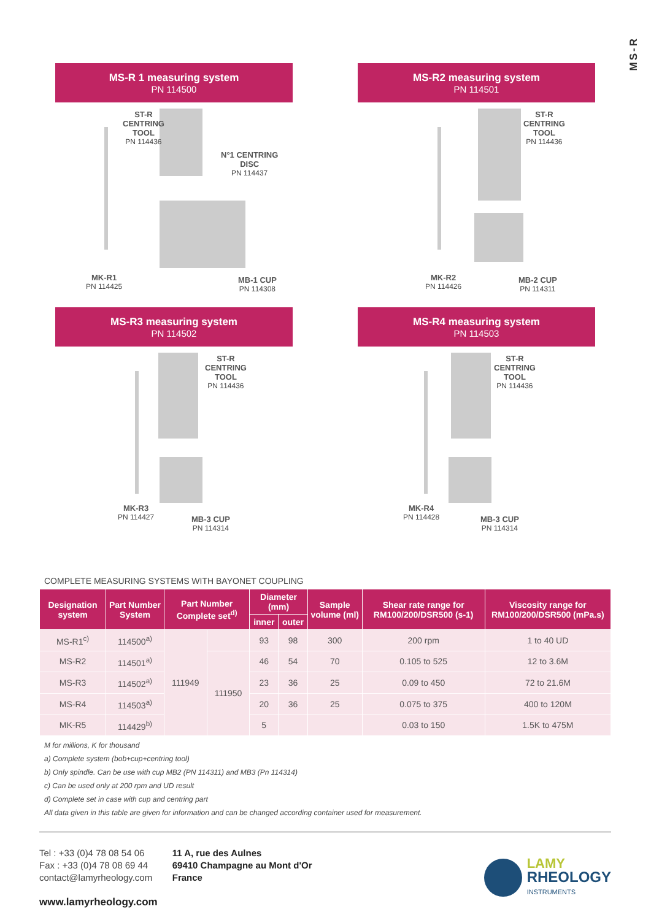MS-R
MS-R 1 measuring system
PN 114500
ST-R
CENTRING
TOOL
PN 114436
N°1 CENTRING
DISC
PN 114437
MK-R1
PN 114425
MB-1 CUP
PN 114308
MS-R2 measuring system
PN 114501
ST-R
CENTRING
TOOL
PN 114436
MK-R2
PN 114426
MB-2 CUP
PN 114311
MS-R3 measuring system
PN 114502
ST-R
CENTRING
TOOL
PN 114436
MK-R3
PN 114427
MB-3 CUP
PN 114314
MS-R4 measuring system
PN 114503
ST-R
CENTRING
TOOL
PN 114436
MK-R4
PN 114428
MB-3 CUP
PN 114314
COMPLETE MEASURING SYSTEMS WITH BAYONET COUPLING
| Designation system | Part Number System | Part Number Complete set<sup>d)</sup> | | Diameter (mm) | | Sample volume (ml) | Shear rate range for RM100/200/DSR500 (s-1) | Viscosity range for RM100/200/DSR500 (mPa.s) |
| --- | --- | --- | --- | --- | --- | --- | --- | --- |
| | | | | inner | outer | | | |
| MS-R1<sup>c)</sup> | 114500<sup>a)</sup> | 111949 | | 93 | 98 | 300 | 200 rpm | 1 to 40 UD |
| MS-R2 | 114501<sup>a)</sup> | | 111950 | 46 | 54 | 70 | 0.105 to 525 | 12 to 3.6M |
| MS-R3 | 114502<sup>a)</sup> | | | 23 | 36 | 25 | 0.09 to 450 | 72 to 21.6M |
| MS-R4 | 114503<sup>a)</sup> | | | 20 | 36 | 25 | 0.075 to 375 | 400 to 120M |
| MK-R5 | 114429<sup>b)</sup> | | | 5 | | | 0.03 to 150 | 1.5K to 475M |
M for millions, K for thousand
a) Complete system (bob+cup+centring tool)
b) Only spindle. Can be use with cup MB2 (PN 114311) and MB3 (Pn 114314)
c) Can be used only at 200 rpm and UD result
d) Complete set in case with cup and centring part
All data given in this table are given for information and can be changed according container used for measurement.
Tel : +33 (0)4 78 08 54 06
Fax : +33 (0)4 78 08 69 44
contact@lamyrheology.com
www.lamyrheology.com
11 A, rue des Aulnes
69410 Champagne au Mont d'Or
France
LAMY
RHEOLOGY
INSTRUMENTS